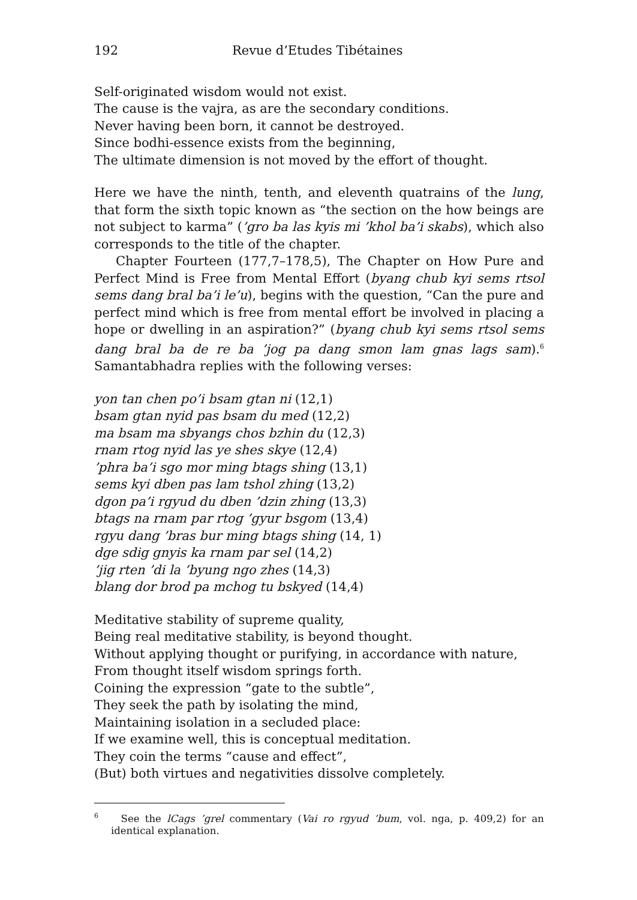192 Revue d’Etudes Tibétaines
Self-originated wisdom would not exist.
The cause is the vajra, as are the secondary conditions.
Never having been born, it cannot be destroyed.
Since bodhi-essence exists from the beginning,
The ultimate dimension is not moved by the effort of thought.
Here we have the ninth, tenth, and eleventh quatrains of the lung, that form the sixth topic known as “the section on the how beings are not subject to karma” (’gro ba las kyis mi ’khol ba’i skabs), which also corresponds to the title of the chapter.
Chapter Fourteen (177,7–178,5), The Chapter on How Pure and Perfect Mind is Free from Mental Effort (byang chub kyi sems rtsol sems dang bral ba’i le’u), begins with the question, “Can the pure and perfect mind which is free from mental effort be involved in placing a hope or dwelling in an aspiration?” (byang chub kyi sems rtsol sems dang bral ba de re ba ’jog pa dang smon lam gnas lags sam).<sup>6</sup> Samantabhadra replies with the following verses:
yon tan chen po’i bsam gtan ni (12,1)
bsam gtan nyid pas bsam du med (12,2)
ma bsam ma sbyangs chos bzhin du (12,3)
rnam rtog nyid las ye shes skye (12,4)
’phra ba’i sgo mor ming btags shing (13,1)
sems kyi dben pas lam tshol zhing (13,2)
dgon pa’i rgyud du dben ’dzin zhing (13,3)
btags na rnam par rtog ’gyur bsgom (13,4)
rgyu dang ’bras bur ming btags shing (14, 1)
dge sdig gnyis ka rnam par sel (14,2)
’jig rten ’di la ’byung ngo zhes (14,3)
blang dor brod pa mchog tu bskyed (14,4)
Meditative stability of supreme quality,
Being real meditative stability, is beyond thought.
Without applying thought or purifying, in accordance with nature,
From thought itself wisdom springs forth.
Coining the expression “gate to the subtle”,
They seek the path by isolating the mind,
Maintaining isolation in a secluded place:
If we examine well, this is conceptual meditation.
They coin the terms “cause and effect”,
(But) both virtues and negativities dissolve completely.
<sup>6</sup> See the lCags ’grel commentary (Vai ro rgyud ’bum, vol. nga, p. 409,2) for an identical explanation.